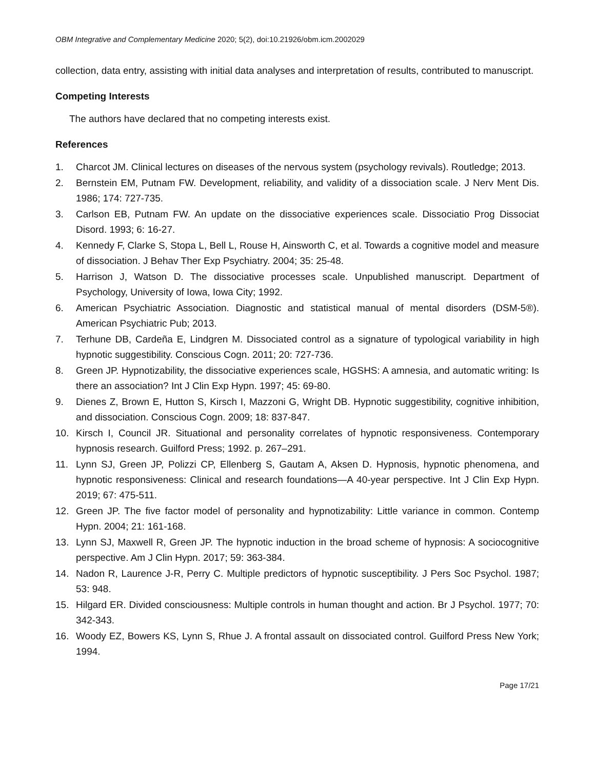OBM Integrative and Complementary Medicine 2020; 5(2), doi:10.21926/obm.icm.2002029
collection, data entry, assisting with initial data analyses and interpretation of results, contributed to manuscript.
Competing Interests
The authors have declared that no competing interests exist.
References
1. Charcot JM. Clinical lectures on diseases of the nervous system (psychology revivals). Routledge; 2013.
2. Bernstein EM, Putnam FW. Development, reliability, and validity of a dissociation scale. J Nerv Ment Dis. 1986; 174: 727-735.
3. Carlson EB, Putnam FW. An update on the dissociative experiences scale. Dissociatio Prog Dissociat Disord. 1993; 6: 16-27.
4. Kennedy F, Clarke S, Stopa L, Bell L, Rouse H, Ainsworth C, et al. Towards a cognitive model and measure of dissociation. J Behav Ther Exp Psychiatry. 2004; 35: 25-48.
5. Harrison J, Watson D. The dissociative processes scale. Unpublished manuscript. Department of Psychology, University of Iowa, Iowa City; 1992.
6. American Psychiatric Association. Diagnostic and statistical manual of mental disorders (DSM-5®). American Psychiatric Pub; 2013.
7. Terhune DB, Cardeña E, Lindgren M. Dissociated control as a signature of typological variability in high hypnotic suggestibility. Conscious Cogn. 2011; 20: 727-736.
8. Green JP. Hypnotizability, the dissociative experiences scale, HGSHS: A amnesia, and automatic writing: Is there an association? Int J Clin Exp Hypn. 1997; 45: 69-80.
9. Dienes Z, Brown E, Hutton S, Kirsch I, Mazzoni G, Wright DB. Hypnotic suggestibility, cognitive inhibition, and dissociation. Conscious Cogn. 2009; 18: 837-847.
10. Kirsch I, Council JR. Situational and personality correlates of hypnotic responsiveness. Contemporary hypnosis research. Guilford Press; 1992. p. 267–291.
11. Lynn SJ, Green JP, Polizzi CP, Ellenberg S, Gautam A, Aksen D. Hypnosis, hypnotic phenomena, and hypnotic responsiveness: Clinical and research foundations—A 40-year perspective. Int J Clin Exp Hypn. 2019; 67: 475-511.
12. Green JP. The five factor model of personality and hypnotizability: Little variance in common. Contemp Hypn. 2004; 21: 161-168.
13. Lynn SJ, Maxwell R, Green JP. The hypnotic induction in the broad scheme of hypnosis: A sociocognitive perspective. Am J Clin Hypn. 2017; 59: 363-384.
14. Nadon R, Laurence J-R, Perry C. Multiple predictors of hypnotic susceptibility. J Pers Soc Psychol. 1987; 53: 948.
15. Hilgard ER. Divided consciousness: Multiple controls in human thought and action. Br J Psychol. 1977; 70: 342-343.
16. Woody EZ, Bowers KS, Lynn S, Rhue J. A frontal assault on dissociated control. Guilford Press New York; 1994.
Page 17/21